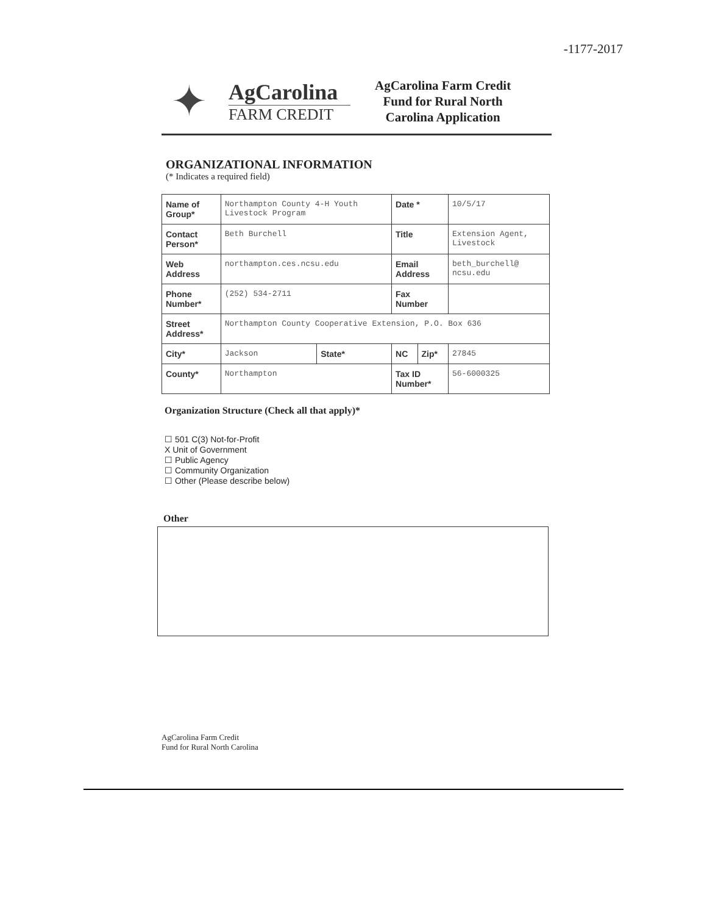-1177-2017
✦
AgCarolina
FARM CREDIT
AgCarolina Farm Credit
Fund for Rural North
Carolina Application
ORGANIZATIONAL INFORMATION
(* Indicates a required field)
| Name of Group* | Northampton County 4-H Youth Livestock Program | | Date * | | 10/5/17 |
| Contact Person* | Beth Burchell | | Title | | Extension Agent, Livestock |
| Web Address | northampton.ces.ncsu.edu | | Email Address | | beth_burchell@ ncsu.edu |
| Phone Number* | (252) 534-2711 | | Fax Number | | |
| Street Address* | Northampton County Cooperative Extension, P.O. Box 636 | | | | |
| City* | Jackson | State* | NC | Zip* | 27845 |
| County* | Northampton | | Tax ID Number* | | 56-6000325 |
Organization Structure (Check all that apply)*
☐ 501 C(3) Not-for-Profit
X Unit of Government
☐ Public Agency
☐ Community Organization
☐ Other (Please describe below)
Other
AgCarolina Farm Credit
Fund for Rural North Carolina